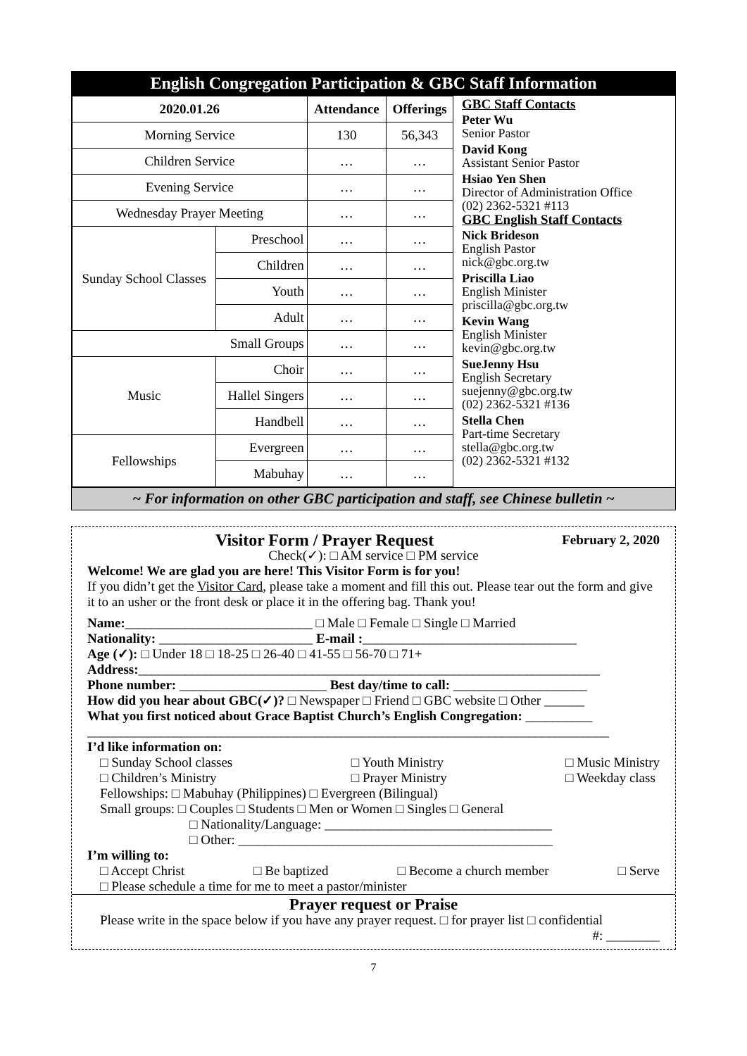English Congregation Participation & GBC Staff Information
| 2020.01.26 | | Attendance | Offerings |
| --- | --- | --- | --- |
| Morning Service | | 130 | 56,343 |
| Children Service | | … | … |
| Evening Service | | … | … |
| Wednesday Prayer Meeting | | … | … |
| Sunday School Classes | Preschool | … | … |
| | Children | … | … |
| | Youth | … | … |
| | Adult | … | … |
| Small Groups | | … | … |
| Music | Choir | … | … |
| | Hallel Singers | … | … |
| | Handbell | … | … |
| Fellowships | Evergreen | … | … |
| | Mabuhay | … | … |
GBC Staff Contacts
Peter Wu
Senior Pastor
David Kong
Assistant Senior Pastor
Hsiao Yen Shen
Director of Administration Office
(02) 2362-5321 #113
GBC English Staff Contacts
Nick Brideson
English Pastor
nick@gbc.org.tw
Priscilla Liao
English Minister
priscilla@gbc.org.tw
Kevin Wang
English Minister
kevin@gbc.org.tw
SueJenny Hsu
English Secretary
suejenny@gbc.org.tw
(02) 2362-5321 #136
Stella Chen
Part-time Secretary
stella@gbc.org.tw
(02) 2362-5321 #132
~ For information on other GBC participation and staff, see Chinese bulletin ~
Visitor Form / Prayer Request February 2, 2020
Check(✓): □ AM service □ PM service
Welcome! We are glad you are here! This Visitor Form is for you!
If you didn’t get the Visitor Card, please take a moment and fill this out. Please tear out the form and give it to an usher or the front desk or place it in the offering bag. Thank you!
Name:____________________________ □ Male □ Female □ Single □ Married
Nationality: _______________________ E-mail :________________________________
Age (✓): □ Under 18 □ 18-25 □ 26-40 □ 41-55 □ 56-70 □ 71+
Address:_____________________________________________________________________
Phone number: ______________________ Best day/time to call: ____________________
How did you hear about GBC(✓)? □ Newspaper □ Friend □ GBC website □ Other ______
What you first noticed about Grace Baptist Church’s English Congregation: __________
______________________________________________________________________________
I’d like information on:
□ Sunday School classes
□ Children’s Ministry □ Youth Ministry
□ Prayer Ministry □ Music Ministry
□ Weekday class
Fellowships: □ Mabuhay (Philippines) □ Evergreen (Bilingual)
Small groups: □ Couples □ Students □ Men or Women □ Singles □ General
□ Nationality/Language: __________________________________
□ Other: _______________________________________________
I’m willing to:
□ Accept Christ □ Be baptized □ Become a church member □ Serve
□ Please schedule a time for me to meet a pastor/minister
Prayer request or Praise
Please write in the space below if you have any prayer request. □ for prayer list □ confidential
#: ________
7